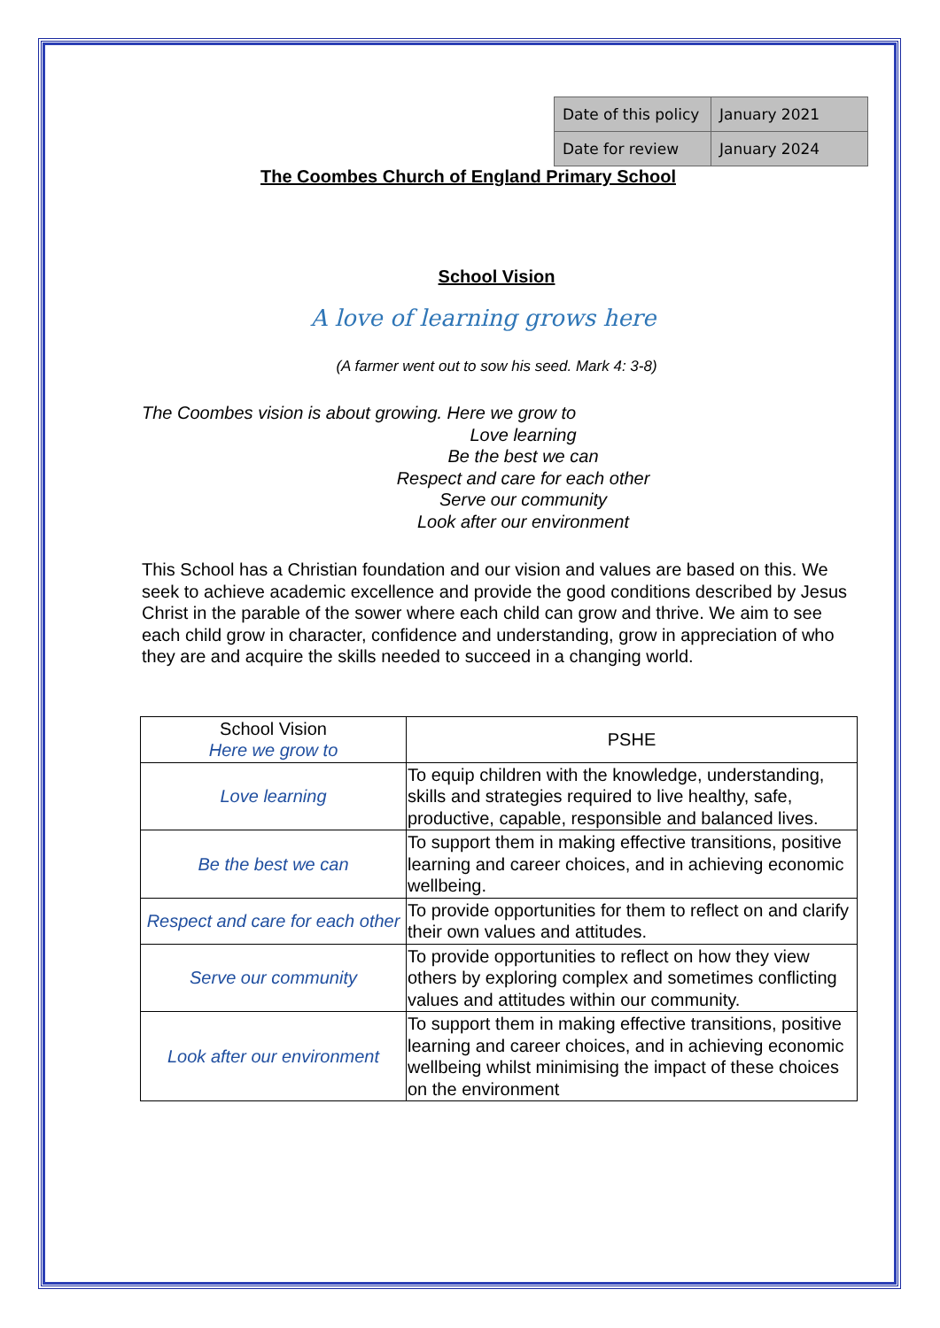| Date of this policy | January 2021 |
| Date for review | January 2024 |
The Coombes Church of England Primary School
School Vision
A love of learning grows here
(A farmer went out to sow his seed. Mark 4: 3-8)
The Coombes vision is about growing. Here we grow to
Love learning
Be the best we can
Respect and care for each other
Serve our community
Look after our environment
This School has a Christian foundation and our vision and values are based on this. We seek to achieve academic excellence and provide the good conditions described by Jesus Christ in the parable of the sower where each child can grow and thrive. We aim to see each child grow in character, confidence and understanding, grow in appreciation of who they are and acquire the skills needed to succeed in a changing world.
| School Vision Here we grow to | PSHE |
| --- | --- |
| Love learning | To equip children with the knowledge, understanding, skills and strategies required to live healthy, safe, productive, capable, responsible and balanced lives. |
| Be the best we can | To support them in making effective transitions, positive learning and career choices, and in achieving economic wellbeing. |
| Respect and care for each other | To provide opportunities for them to reflect on and clarify their own values and attitudes. |
| Serve our community | To provide opportunities to reflect on how they view others by exploring complex and sometimes conflicting values and attitudes within our community. |
| Look after our environment | To support them in making effective transitions, positive learning and career choices, and in achieving economic wellbeing whilst minimising the impact of these choices on the environment |